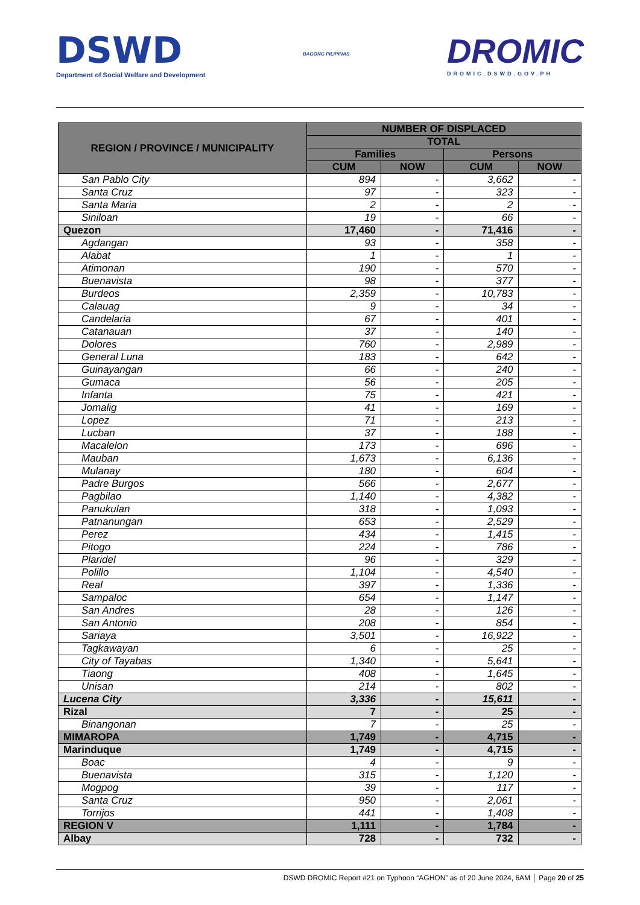DSWD
Department of Social Welfare and Development
BAGONG PILIPINAS
DROMIC
DROMIC.DSWD.GOV.PH
| REGION / PROVINCE / MUNICIPALITY | NUMBER OF DISPLACED | | | |
| --- | --- | --- | --- | --- |
| | TOTAL | | | |
| | Families | | Persons | |
| | CUM | NOW | CUM | NOW |
| San Pablo City | 894 | - | 3,662 | - |
| Santa Cruz | 97 | - | 323 | - |
| Santa Maria | 2 | - | 2 | - |
| Siniloan | 19 | - | 66 | - |
| Quezon | 17,460 | - | 71,416 | - |
| Agdangan | 93 | - | 358 | - |
| Alabat | 1 | - | 1 | - |
| Atimonan | 190 | - | 570 | - |
| Buenavista | 98 | - | 377 | - |
| Burdeos | 2,359 | - | 10,783 | - |
| Calauag | 9 | - | 34 | - |
| Candelaria | 67 | - | 401 | - |
| Catanauan | 37 | - | 140 | - |
| Dolores | 760 | - | 2,989 | - |
| General Luna | 183 | - | 642 | - |
| Guinayangan | 66 | - | 240 | - |
| Gumaca | 56 | - | 205 | - |
| Infanta | 75 | - | 421 | - |
| Jomalig | 41 | - | 169 | - |
| Lopez | 71 | - | 213 | - |
| Lucban | 37 | - | 188 | - |
| Macalelon | 173 | - | 696 | - |
| Mauban | 1,673 | - | 6,136 | - |
| Mulanay | 180 | - | 604 | - |
| Padre Burgos | 566 | - | 2,677 | - |
| Pagbilao | 1,140 | - | 4,382 | - |
| Panukulan | 318 | - | 1,093 | - |
| Patnanungan | 653 | - | 2,529 | - |
| Perez | 434 | - | 1,415 | - |
| Pitogo | 224 | - | 786 | - |
| Plaridel | 96 | - | 329 | - |
| Polillo | 1,104 | - | 4,540 | - |
| Real | 397 | - | 1,336 | - |
| Sampaloc | 654 | - | 1,147 | - |
| San Andres | 28 | - | 126 | - |
| San Antonio | 208 | - | 854 | - |
| Sariaya | 3,501 | - | 16,922 | - |
| Tagkawayan | 6 | - | 25 | - |
| City of Tayabas | 1,340 | - | 5,641 | - |
| Tiaong | 408 | - | 1,645 | - |
| Unisan | 214 | - | 802 | - |
| Lucena City | 3,336 | - | 15,611 | - |
| Rizal | 7 | - | 25 | - |
| Binangonan | 7 | - | 25 | - |
| MIMAROPA | 1,749 | - | 4,715 | - |
| Marinduque | 1,749 | - | 4,715 | - |
| Boac | 4 | - | 9 | - |
| Buenavista | 315 | - | 1,120 | - |
| Mogpog | 39 | - | 117 | - |
| Santa Cruz | 950 | - | 2,061 | - |
| Torrijos | 441 | - | 1,408 | - |
| REGION V | 1,111 | - | 1,784 | - |
| Albay | 728 | - | 732 | - |
DSWD DROMIC Report #21 on Typhoon “AGHON” as of 20 June 2024, 6AM │ Page 20 of 25